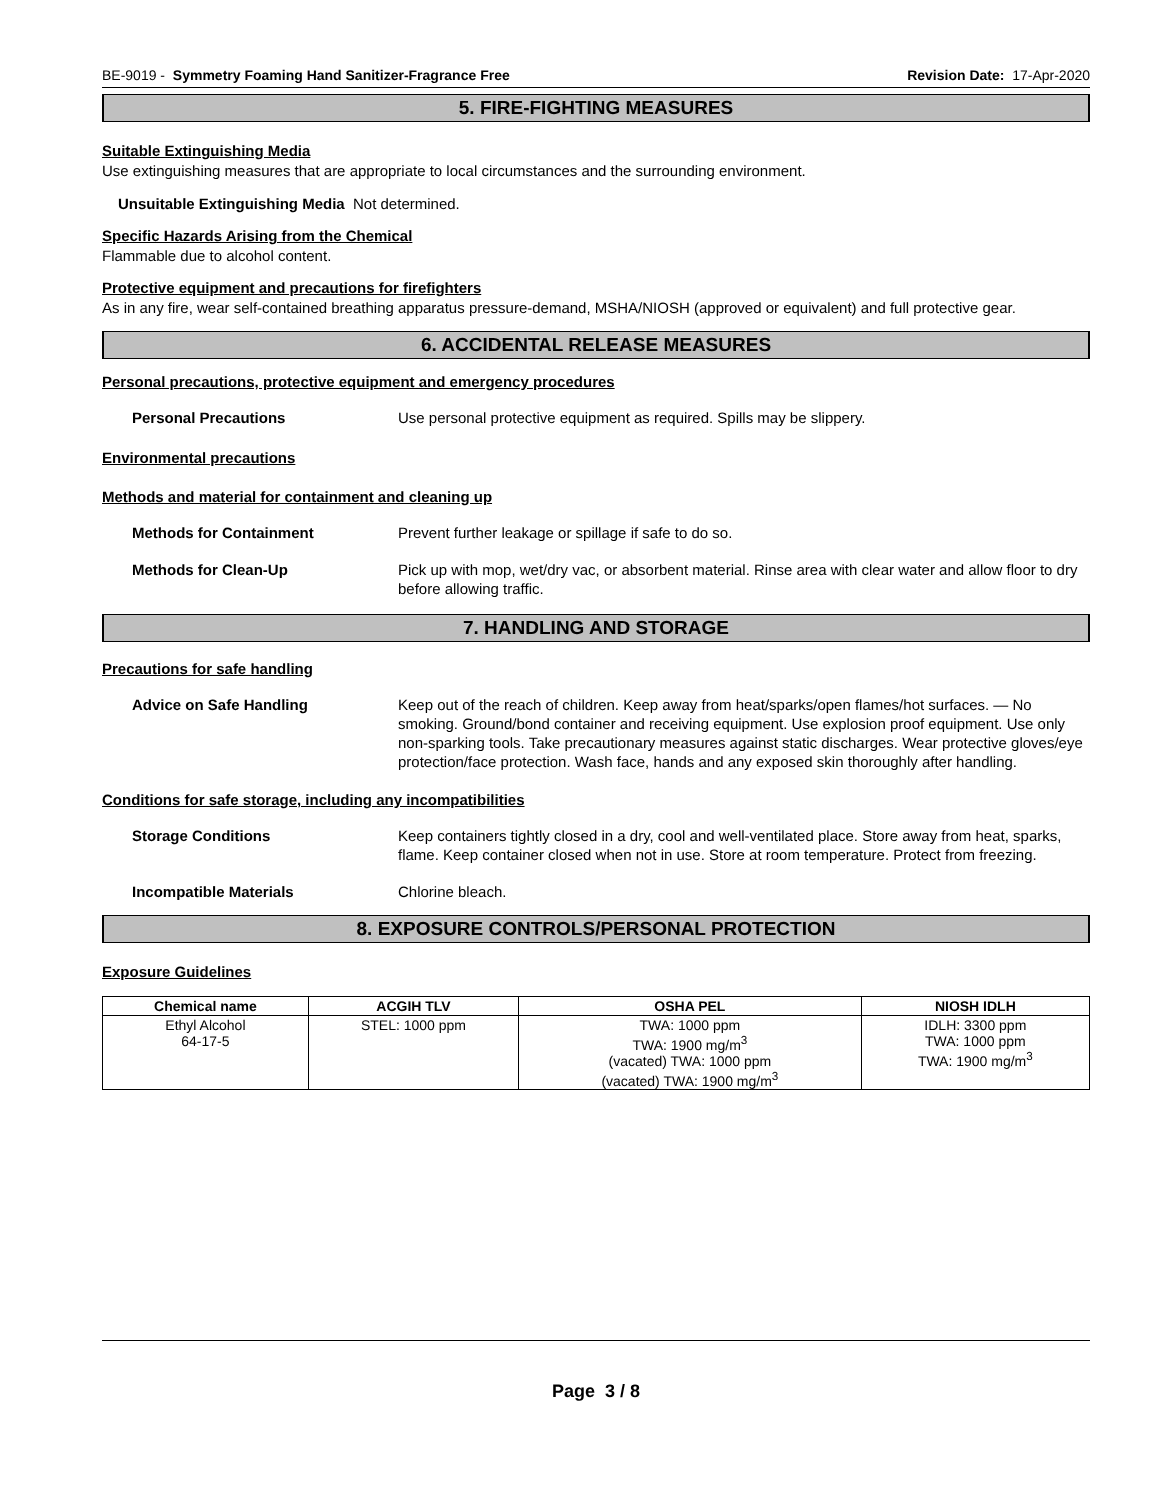BE-9019 - Symmetry Foaming Hand Sanitizer-Fragrance Free
Revision Date: 17-Apr-2020
5. FIRE-FIGHTING MEASURES
Suitable Extinguishing Media
Use extinguishing measures that are appropriate to local circumstances and the surrounding environment.
Unsuitable Extinguishing Media Not determined.
Specific Hazards Arising from the Chemical
Flammable due to alcohol content.
Protective equipment and precautions for firefighters
As in any fire, wear self-contained breathing apparatus pressure-demand, MSHA/NIOSH (approved or equivalent) and full protective gear.
6. ACCIDENTAL RELEASE MEASURES
Personal precautions, protective equipment and emergency procedures
Personal Precautions Use personal protective equipment as required. Spills may be slippery.
Environmental precautions
Methods and material for containment and cleaning up
Methods for Containment Prevent further leakage or spillage if safe to do so.
Methods for Clean-Up Pick up with mop, wet/dry vac, or absorbent material. Rinse area with clear water and allow floor to dry before allowing traffic.
7. HANDLING AND STORAGE
Precautions for safe handling
Advice on Safe Handling Keep out of the reach of children. Keep away from heat/sparks/open flames/hot surfaces. — No smoking. Ground/bond container and receiving equipment. Use explosion proof equipment. Use only non-sparking tools. Take precautionary measures against static discharges. Wear protective gloves/eye protection/face protection. Wash face, hands and any exposed skin thoroughly after handling.
Conditions for safe storage, including any incompatibilities
Storage Conditions Keep containers tightly closed in a dry, cool and well-ventilated place. Store away from heat, sparks, flame. Keep container closed when not in use. Store at room temperature. Protect from freezing.
Incompatible Materials Chlorine bleach.
8. EXPOSURE CONTROLS/PERSONAL PROTECTION
Exposure Guidelines
| Chemical name | ACGIH TLV | OSHA PEL | NIOSH IDLH |
| --- | --- | --- | --- |
| Ethyl Alcohol 64-17-5 | STEL: 1000 ppm | TWA: 1000 ppm TWA: 1900 mg/m<sup>3</sup> (vacated) TWA: 1000 ppm (vacated) TWA: 1900 mg/m<sup>3</sup> | IDLH: 3300 ppm TWA: 1000 ppm TWA: 1900 mg/m<sup>3</sup> |
Page 3 / 8